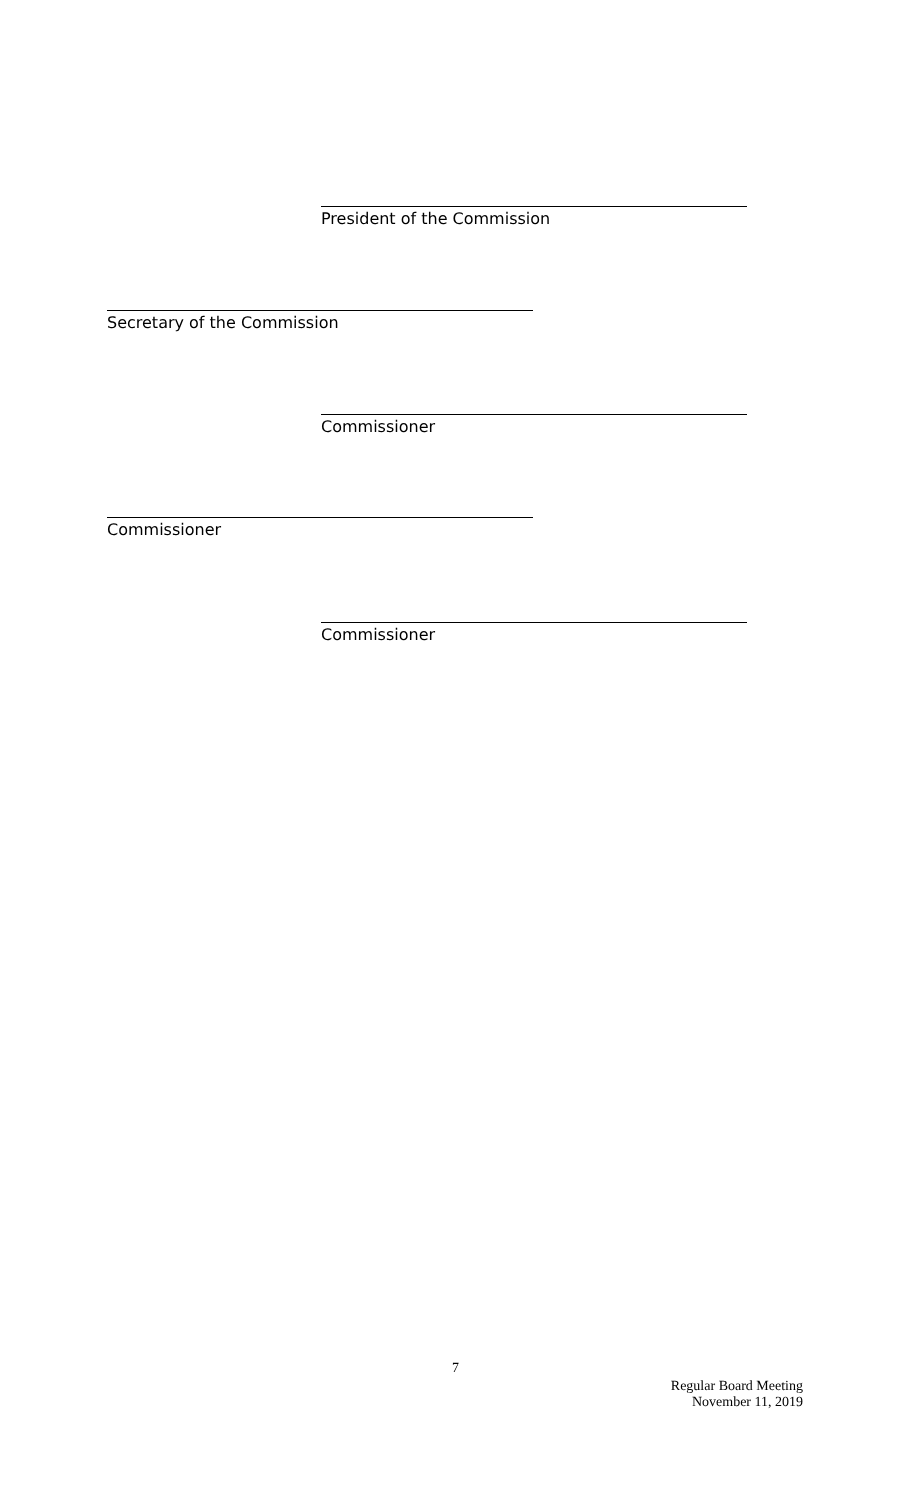President of the Commission
Secretary of the Commission
Commissioner
Commissioner
Commissioner
7
Regular Board Meeting
November 11, 2019